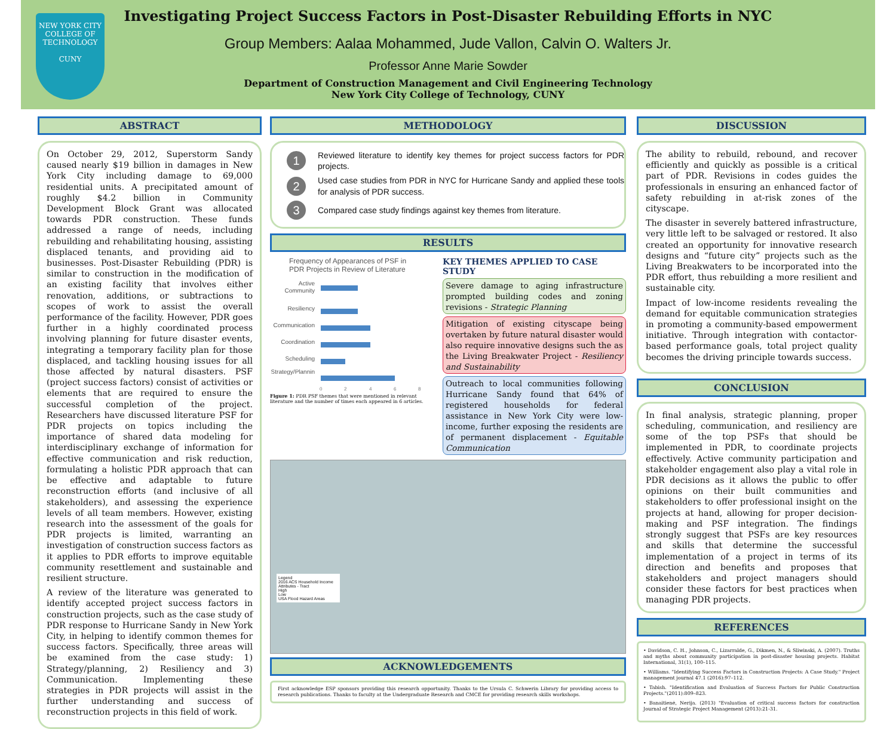NEW YORK CITY
COLLEGE OF
TECHNOLOGY
CUNY
Investigating Project Success Factors in Post-Disaster Rebuilding Efforts in NYC
Group Members: Aalaa Mohammed, Jude Vallon, Calvin O. Walters Jr.
Professor Anne Marie Sowder
Department of Construction Management and Civil Engineering Technology
New York City College of Technology, CUNY
ABSTRACT
On October 29, 2012, Superstorm Sandy caused nearly $19 billion in damages in New York City including damage to 69,000 residential units. A precipitated amount of roughly $4.2 billion in Community Development Block Grant was allocated towards PDR construction. These funds addressed a range of needs, including rebuilding and rehabilitating housing, assisting displaced tenants, and providing aid to businesses. Post-Disaster Rebuilding (PDR) is similar to construction in the modification of an existing facility that involves either renovation, additions, or subtractions to scopes of work to assist the overall performance of the facility. However, PDR goes further in a highly coordinated process involving planning for future disaster events, integrating a temporary facility plan for those displaced, and tackling housing issues for all those affected by natural disasters. PSF (project success factors) consist of activities or elements that are required to ensure the successful completion of the project. Researchers have discussed literature PSF for PDR projects on topics including the importance of shared data modeling for interdisciplinary exchange of information for effective communication and risk reduction, formulating a holistic PDR approach that can be effective and adaptable to future reconstruction efforts (and inclusive of all stakeholders), and assessing the experience levels of all team members. However, existing research into the assessment of the goals for PDR projects is limited, warranting an investigation of construction success factors as it applies to PDR efforts to improve equitable community resettlement and sustainable and resilient structure.
A review of the literature was generated to identify accepted project success factors in construction projects, such as the case study of PDR response to Hurricane Sandy in New York City, in helping to identify common themes for success factors. Specifically, three areas will be examined from the case study: 1) Strategy/planning, 2) Resiliency and 3) Communication. Implementing these strategies in PDR projects will assist in the further understanding and success of reconstruction projects in this field of work.
METHODOLOGY
1
Reviewed literature to identify key themes for project success factors for PDR projects.
2
Used case studies from PDR in NYC for Hurricane Sandy and applied these tools for analysis of PDR success.
3
Compared case study findings against key themes from literature.
RESULTS
Frequency of Appearances of PSF in
PDR Projects in Review of Literature
Active
Community
Resiliency
Communication
Coordination
Scheduling
Strategy/Plannin
0
2
4
6
8
Figure 1: PDR PSF themes that were mentioned in relevant literature and the number of times each appeared in 6 articles.
KEY THEMES APPLIED TO CASE STUDY
Severe damage to aging infrastructure prompted building codes and zoning revisions - Strategic Planning
Mitigation of existing cityscape being overtaken by future natural disaster would also require innovative designs such the as the Living Breakwater Project - Resiliency and Sustainability
Outreach to local communities following Hurricane Sandy found that 64% of registered households for federal assistance in New York City were low-income, further exposing the residents are of permanent displacement - Equitable Communication
Legend
2016 ACS Household Income Attributes - Tract
High
Low
USA Flood Hazard Areas
ACKNOWLEDGEMENTS
First acknowledge ESP sponsors providing this research opportunity. Thanks to the Ursula C. Schwerin Library for providing access to research publications. Thanks to faculty at the Undergraduate Research and CMCE for providing research skills workshops.
DISCUSSION
The ability to rebuild, rebound, and recover efficiently and quickly as possible is a critical part of PDR. Revisions in codes guides the professionals in ensuring an enhanced factor of safety rebuilding in at-risk zones of the cityscape.
The disaster in severely battered infrastructure, very little left to be salvaged or restored. It also created an opportunity for innovative research designs and “future city” projects such as the Living Breakwaters to be incorporated into the PDR effort, thus rebuilding a more resilient and sustainable city.
Impact of low-income residents revealing the demand for equitable communication strategies in promoting a community-based empowerment initiative. Through integration with contactor-based performance goals, total project quality becomes the driving principle towards success.
CONCLUSION
In final analysis, strategic planning, proper scheduling, communication, and resiliency are some of the top PSFs that should be implemented in PDR, to coordinate projects effectively. Active community participation and stakeholder engagement also play a vital role in PDR decisions as it allows the public to offer opinions on their built communities and stakeholders to offer professional insight on the projects at hand, allowing for proper decision-making and PSF integration. The findings strongly suggest that PSFs are key resources and skills that determine the successful implementation of a project in terms of its direction and benefits and proposes that stakeholders and project managers should consider these factors for best practices when managing PDR projects.
REFERENCES
• Davidson, C. H., Johnson, C., Lizarralde, G., Dikmen, N., & Sliwinski, A. (2007). Truths and myths about community participation in post-disaster housing projects. Habitat International, 31(1), 100–115.
• Williams. "Identifying Success Factors in Construction Projects: A Case Study." Project management journal 47.1 (2016):97–112.
• Tabish. "Identification and Evaluation of Success Factors for Public Construction Projects."(2011):809–823.
• Banaitienė, Nerija. (2013) "Evaluation of critical success factors for construction Journal of Strategic Project Management (2013):21-31.